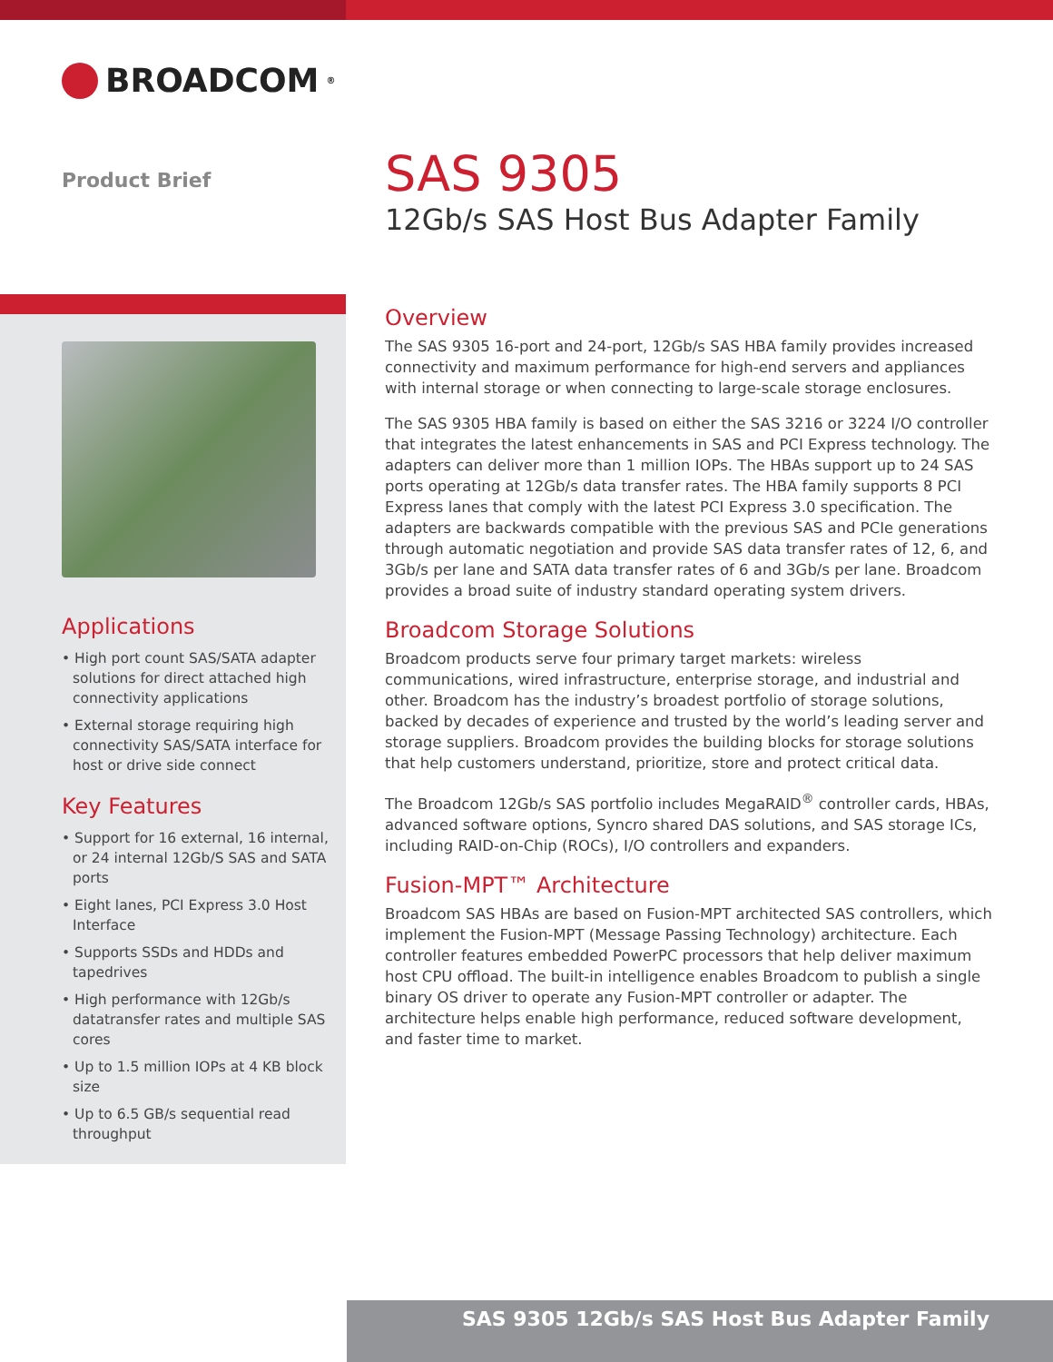BROADCOM<sup>®</sup>
Product Brief
SAS 9305
12Gb/s SAS Host Bus Adapter Family
Applications
• High port count SAS/SATA adapter solutions for direct attached high connectivity applications
• External storage requiring high connectivity SAS/SATA interface for host or drive side connect
Key Features
• Support for 16 external, 16 internal, or 24 internal 12Gb/S SAS and SATA ports
• Eight lanes, PCI Express 3.0 Host Interface
• Supports SSDs and HDDs and tapedrives
• High performance with 12Gb/s datatransfer rates and multiple SAS cores
• Up to 1.5 million IOPs at 4 KB block size
• Up to 6.5 GB/s sequential read throughput
Overview
The SAS 9305 16-port and 24-port, 12Gb/s SAS HBA family provides increased connectivity and maximum performance for high-end servers and appliances with internal storage or when connecting to large-scale storage enclosures.
The SAS 9305 HBA family is based on either the SAS 3216 or 3224 I/O controller that integrates the latest enhancements in SAS and PCI Express technology. The adapters can deliver more than 1 million IOPs. The HBAs support up to 24 SAS ports operating at 12Gb/s data transfer rates. The HBA family supports 8 PCI Express lanes that comply with the latest PCI Express 3.0 specification. The adapters are backwards compatible with the previous SAS and PCIe generations through automatic negotiation and provide SAS data transfer rates of 12, 6, and 3Gb/s per lane and SATA data transfer rates of 6 and 3Gb/s per lane. Broadcom provides a broad suite of industry standard operating system drivers.
Broadcom Storage Solutions
Broadcom products serve four primary target markets: wireless communications, wired infrastructure, enterprise storage, and industrial and other. Broadcom has the industry’s broadest portfolio of storage solutions, backed by decades of experience and trusted by the world’s leading server and storage suppliers. Broadcom provides the building blocks for storage solutions that help customers understand, prioritize, store and protect critical data.
The Broadcom 12Gb/s SAS portfolio includes MegaRAID<sup>®</sup> controller cards, HBAs, advanced software options, Syncro shared DAS solutions, and SAS storage ICs, including RAID-on-Chip (ROCs), I/O controllers and expanders.
Fusion-MPT™ Architecture
Broadcom SAS HBAs are based on Fusion-MPT architected SAS controllers, which implement the Fusion-MPT (Message Passing Technology) architecture. Each controller features embedded PowerPC processors that help deliver maximum host CPU offload. The built-in intelligence enables Broadcom to publish a single binary OS driver to operate any Fusion-MPT controller or adapter. The architecture helps enable high performance, reduced software development, and faster time to market.
SAS 9305 12Gb/s SAS Host Bus Adapter Family